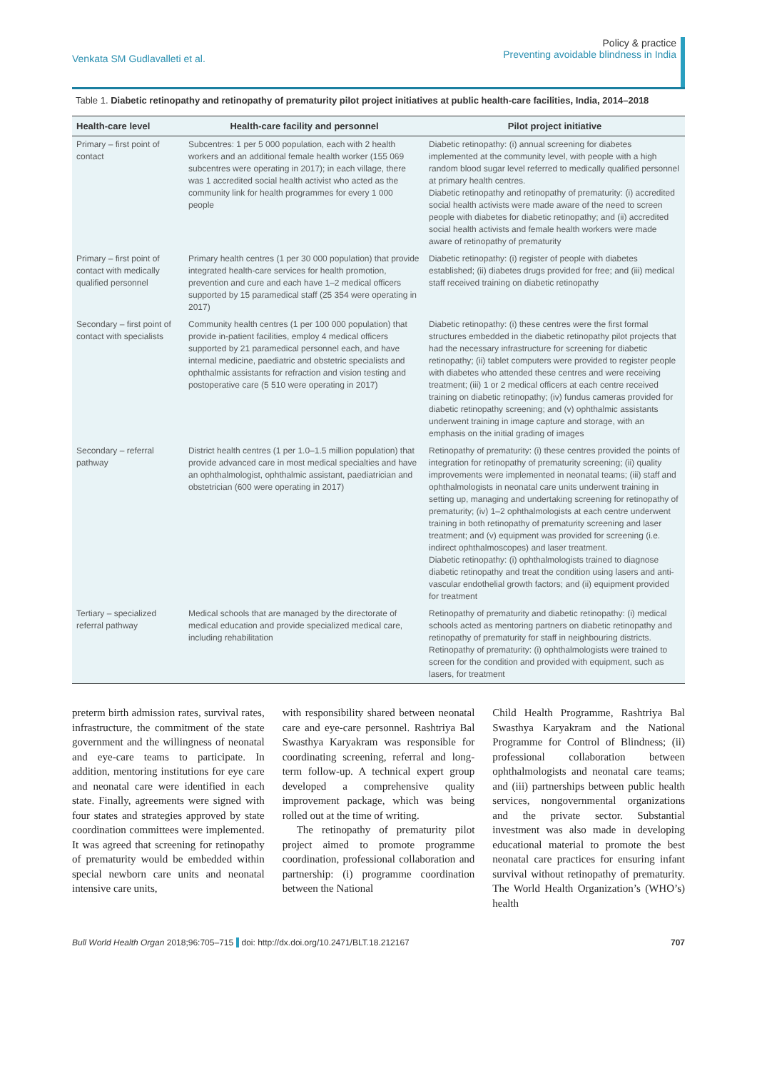Venkata SM Gudlavalleti et al.
Policy & practice
Preventing avoidable blindness in India
Table 1. Diabetic retinopathy and retinopathy of prematurity pilot project initiatives at public health-care facilities, India, 2014–2018
| Health-care level | Health-care facility and personnel | Pilot project initiative |
| --- | --- | --- |
| Primary – first point of contact | Subcentres: 1 per 5 000 population, each with 2 health workers and an additional female health worker (155 069 subcentres were operating in 2017); in each village, there was 1 accredited social health activist who acted as the community link for health programmes for every 1 000 people | Diabetic retinopathy: (i) annual screening for diabetes implemented at the community level, with people with a high random blood sugar level referred to medically qualified personnel at primary health centres. Diabetic retinopathy and retinopathy of prematurity: (i) accredited social health activists were made aware of the need to screen people with diabetes for diabetic retinopathy; and (ii) accredited social health activists and female health workers were made aware of retinopathy of prematurity |
| Primary – first point of contact with medically qualified personnel | Primary health centres (1 per 30 000 population) that provide integrated health-care services for health promotion, prevention and cure and each have 1–2 medical officers supported by 15 paramedical staff (25 354 were operating in 2017) | Diabetic retinopathy: (i) register of people with diabetes established; (ii) diabetes drugs provided for free; and (iii) medical staff received training on diabetic retinopathy |
| Secondary – first point of contact with specialists | Community health centres (1 per 100 000 population) that provide in-patient facilities, employ 4 medical officers supported by 21 paramedical personnel each, and have internal medicine, paediatric and obstetric specialists and ophthalmic assistants for refraction and vision testing and postoperative care (5 510 were operating in 2017) | Diabetic retinopathy: (i) these centres were the first formal structures embedded in the diabetic retinopathy pilot projects that had the necessary infrastructure for screening for diabetic retinopathy; (ii) tablet computers were provided to register people with diabetes who attended these centres and were receiving treatment; (iii) 1 or 2 medical officers at each centre received training on diabetic retinopathy; (iv) fundus cameras provided for diabetic retinopathy screening; and (v) ophthalmic assistants underwent training in image capture and storage, with an emphasis on the initial grading of images |
| Secondary – referral pathway | District health centres (1 per 1.0–1.5 million population) that provide advanced care in most medical specialties and have an ophthalmologist, ophthalmic assistant, paediatrician and obstetrician (600 were operating in 2017) | Retinopathy of prematurity: (i) these centres provided the points of integration for retinopathy of prematurity screening; (ii) quality improvements were implemented in neonatal teams; (iii) staff and ophthalmologists in neonatal care units underwent training in setting up, managing and undertaking screening for retinopathy of prematurity; (iv) 1–2 ophthalmologists at each centre underwent training in both retinopathy of prematurity screening and laser treatment; and (v) equipment was provided for screening (i.e. indirect ophthalmoscopes) and laser treatment. Diabetic retinopathy: (i) ophthalmologists trained to diagnose diabetic retinopathy and treat the condition using lasers and anti-vascular endothelial growth factors; and (ii) equipment provided for treatment |
| Tertiary – specialized referral pathway | Medical schools that are managed by the directorate of medical education and provide specialized medical care, including rehabilitation | Retinopathy of prematurity and diabetic retinopathy: (i) medical schools acted as mentoring partners on diabetic retinopathy and retinopathy of prematurity for staff in neighbouring districts. Retinopathy of prematurity: (i) ophthalmologists were trained to screen for the condition and provided with equipment, such as lasers, for treatment |
preterm birth admission rates, survival rates, infrastructure, the commitment of the state government and the willingness of neonatal and eye-care teams to participate. In addition, mentoring institutions for eye care and neonatal care were identified in each state. Finally, agreements were signed with four states and strategies approved by state coordination committees were implemented. It was agreed that screening for retinopathy of prematurity would be embedded within special newborn care units and neonatal intensive care units,
with responsibility shared between neonatal care and eye-care personnel. Rashtriya Bal Swasthya Karyakram was responsible for coordinating screening, referral and long-term follow-up. A technical expert group developed a comprehensive quality improvement package, which was being rolled out at the time of writing.
The retinopathy of prematurity pilot project aimed to promote programme coordination, professional collaboration and partnership: (i) programme coordination between the National
Child Health Programme, Rashtriya Bal Swasthya Karyakram and the National Programme for Control of Blindness; (ii) professional collaboration between ophthalmologists and neonatal care teams; and (iii) partnerships between public health services, nongovernmental organizations and the private sector. Substantial investment was also made in developing educational material to promote the best neonatal care practices for ensuring infant survival without retinopathy of prematurity. The World Health Organization’s (WHO’s) health
Bull World Health Organ 2018;96:705–715 doi: http://dx.doi.org/10.2471/BLT.18.212167
707